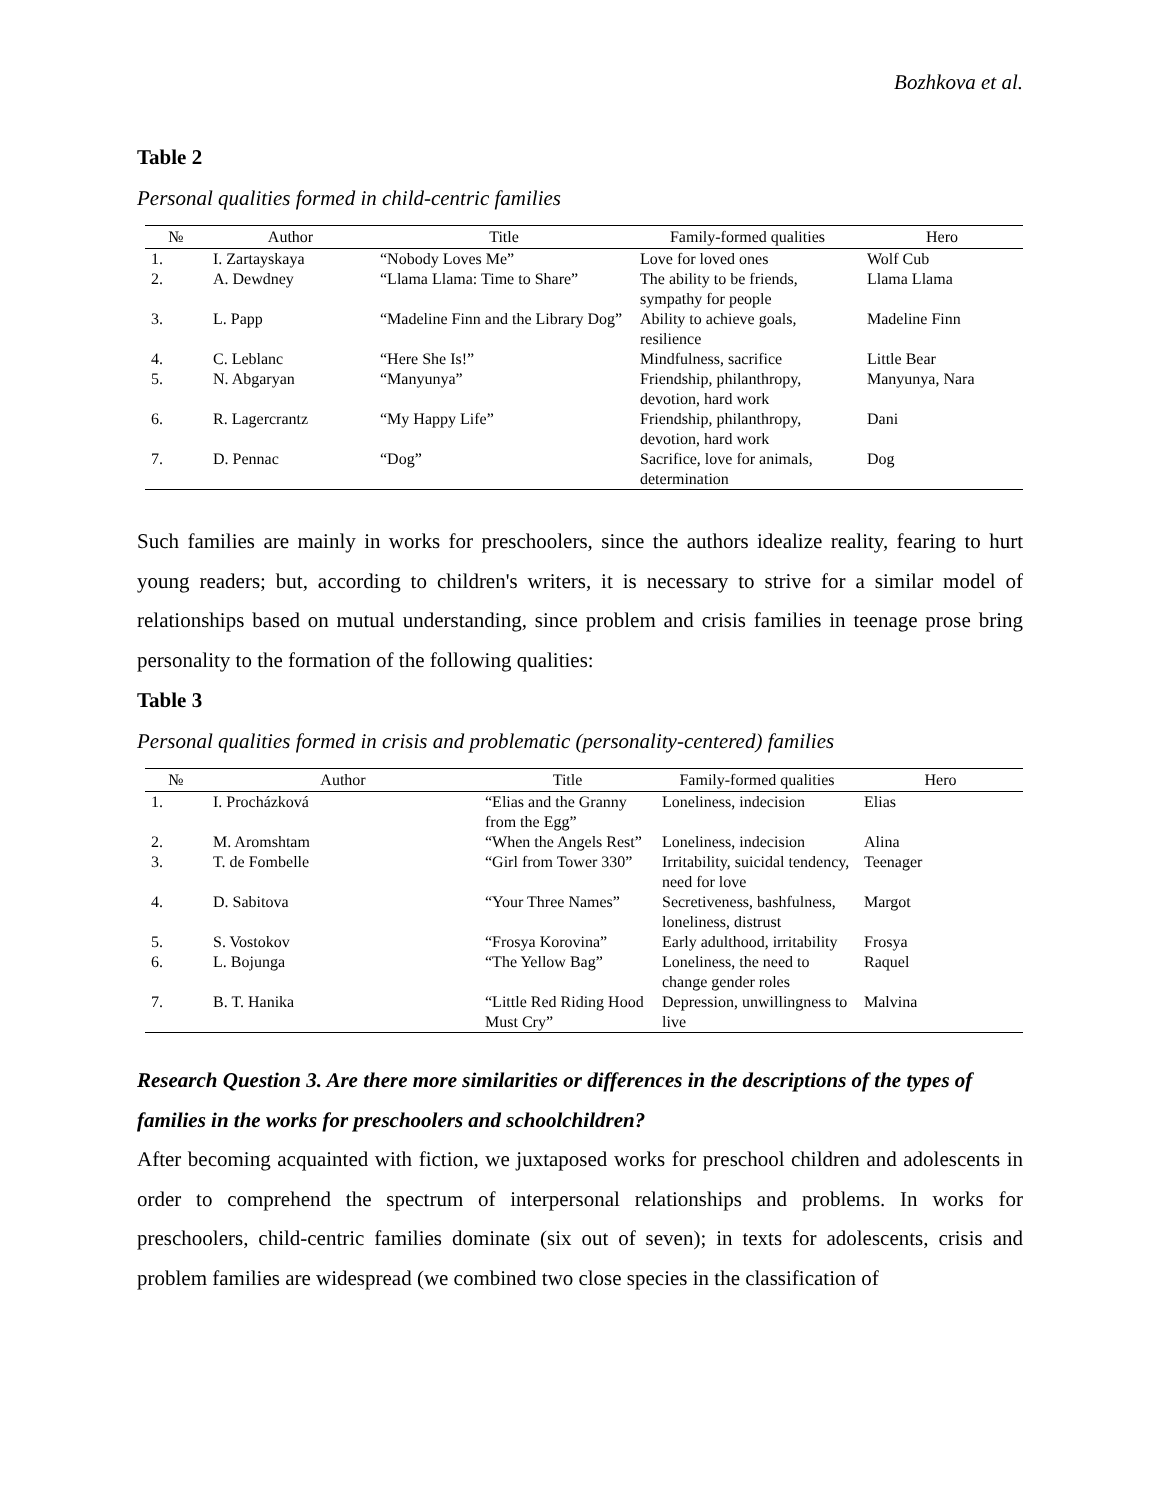Bozhkova et al.
Table 2
Personal qualities formed in child-centric families
| № | Author | Title | Family-formed qualities | Hero |
| --- | --- | --- | --- | --- |
| 1. | I. Zartayskaya | “Nobody Loves Me” | Love for loved ones | Wolf Cub |
| 2. | A. Dewdney | “Llama Llama: Time to Share” | The ability to be friends, sympathy for people | Llama Llama |
| 3. | L. Papp | “Madeline Finn and the Library Dog” | Ability to achieve goals, resilience | Madeline Finn |
| 4. | C. Leblanc | “Here She Is!” | Mindfulness, sacrifice | Little Bear |
| 5. | N. Abgaryan | “Manyunya” | Friendship, philanthropy, devotion, hard work | Manyunya, Nara |
| 6. | R. Lagercrantz | “My Happy Life” | Friendship, philanthropy, devotion, hard work | Dani |
| 7. | D. Pennac | “Dog” | Sacrifice, love for animals, determination | Dog |
Such families are mainly in works for preschoolers, since the authors idealize reality, fearing to hurt young readers; but, according to children's writers, it is necessary to strive for a similar model of relationships based on mutual understanding, since problem and crisis families in teenage prose bring personality to the formation of the following qualities:
Table 3
Personal qualities formed in crisis and problematic (personality-centered) families
| № | Author | Title | Family-formed qualities | Hero |
| --- | --- | --- | --- | --- |
| 1. | I. Procházková | “Elias and the Granny from the Egg” | Loneliness, indecision | Elias |
| 2. | M. Aromshtam | “When the Angels Rest” | Loneliness, indecision | Alina |
| 3. | T. de Fombelle | “Girl from Tower 330” | Irritability, suicidal tendency, need for love | Teenager |
| 4. | D. Sabitova | “Your Three Names” | Secretiveness, bashfulness, loneliness, distrust | Margot |
| 5. | S. Vostokov | “Frosya Korovina” | Early adulthood, irritability | Frosya |
| 6. | L. Bojunga | “The Yellow Bag” | Loneliness, the need to change gender roles | Raquel |
| 7. | B. T. Hanika | “Little Red Riding Hood Must Cry” | Depression, unwillingness to live | Malvina |
Research Question 3. Are there more similarities or differences in the descriptions of the types of families in the works for preschoolers and schoolchildren?
After becoming acquainted with fiction, we juxtaposed works for preschool children and adolescents in order to comprehend the spectrum of interpersonal relationships and problems. In works for preschoolers, child-centric families dominate (six out of seven); in texts for adolescents, crisis and problem families are widespread (we combined two close species in the classification of